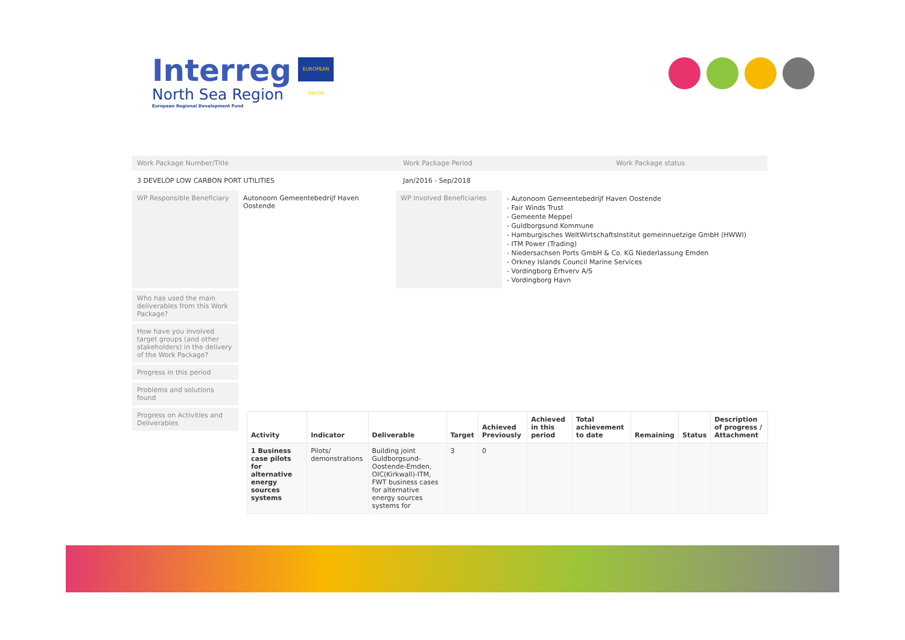Interreg
North Sea Region
European Regional Development Fund
EUROPEAN UNION
Work Package Number/Title Work Package Period Work Package status
3 DEVELOP LOW CARBON PORT UTILITIES Jan/2016 - Sep/2018
WP Responsible Beneficiary
Autonoom Gemeentebedrijf Haven Oostende
WP Involved Beneficiaries
- Autonoom Gemeentebedrijf Haven Oostende
- Fair Winds Trust
- Gemeente Meppel
- Guldborgsund Kommune
- Hamburgisches WeltWirtschaftsInstitut gemeinnuetzige GmbH (HWWI)
- ITM Power (Trading)
- Niedersachsen Ports GmbH & Co. KG Niederlassung Emden
- Orkney Islands Council Marine Services
- Vordingborg Erhverv A/S
- Vordingborg Havn
Who has used the main deliverables from this Work Package?
How have you involved target groups (and other stakeholders) in the delivery of the Work Package?
Progress in this period
Problems and solutions found
Progress on Activities and Deliverables
| Activity | Indicator | Deliverable | Target | Achieved Previously | Achieved in this period | Total achievement to date | Remaining | Status | Description of progress / Attachment |
| --- | --- | --- | --- | --- | --- | --- | --- | --- | --- |
| 1 Business case pilots for alternative energy sources systems | Pilots/ demonstrations | Building joint Guldborgsund-Oostende-Emden, OIC(Kirkwall)-ITM, FWT business cases for alternative energy sources systems for | 3 | 0 | | | | | |